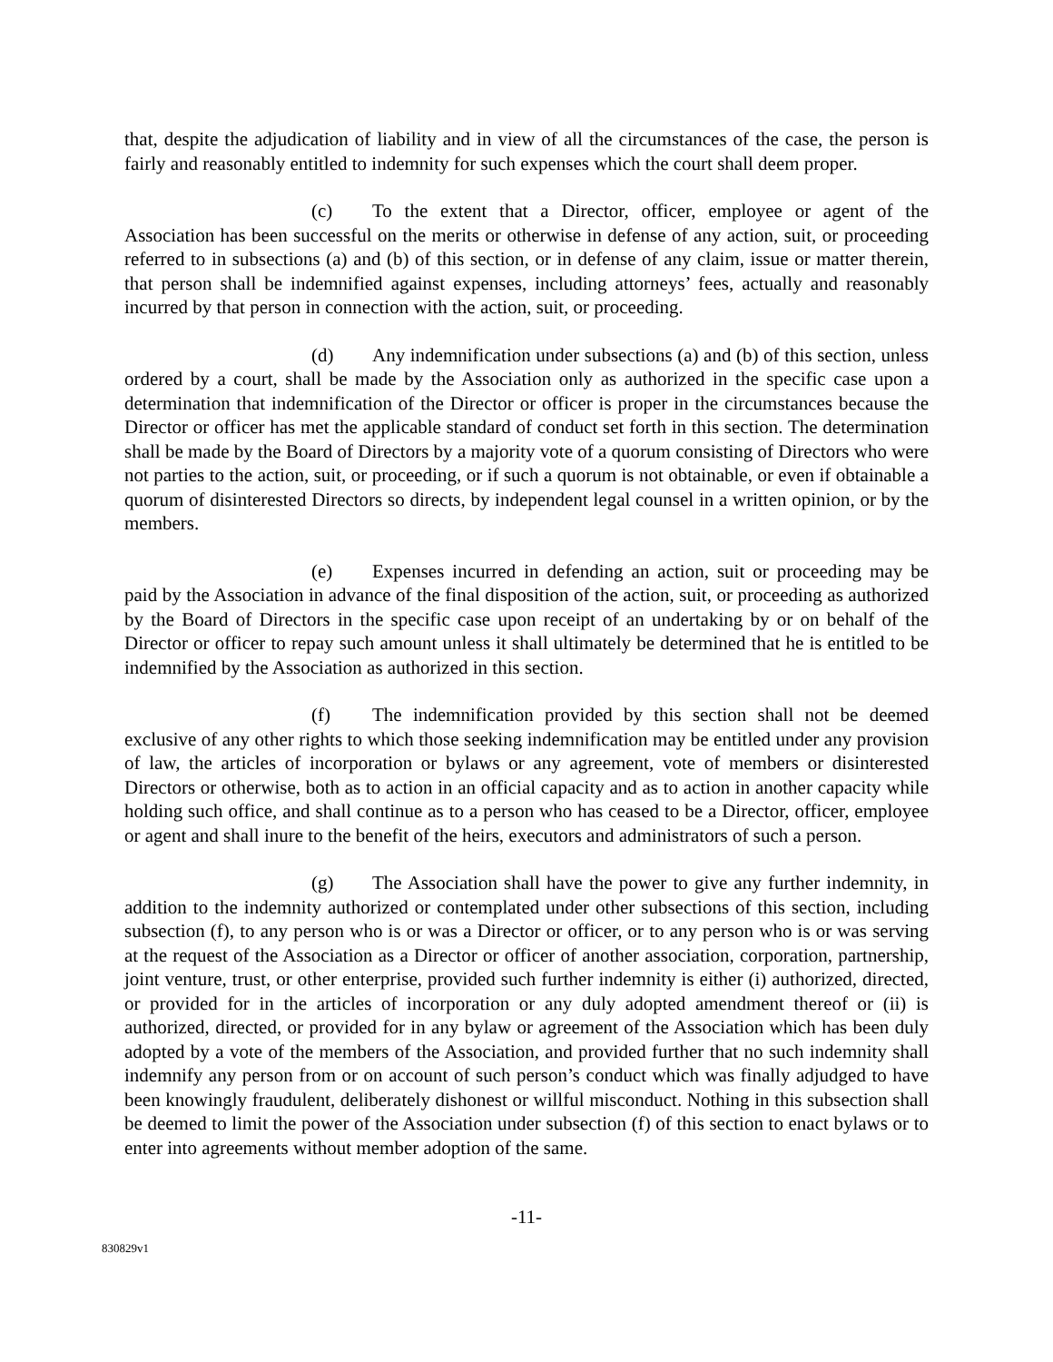that, despite the adjudication of liability and in view of all the circumstances of the case, the person is fairly and reasonably entitled to indemnity for such expenses which the court shall deem proper.
(c) To the extent that a Director, officer, employee or agent of the Association has been successful on the merits or otherwise in defense of any action, suit, or proceeding referred to in subsections (a) and (b) of this section, or in defense of any claim, issue or matter therein, that person shall be indemnified against expenses, including attorneys’ fees, actually and reasonably incurred by that person in connection with the action, suit, or proceeding.
(d) Any indemnification under subsections (a) and (b) of this section, unless ordered by a court, shall be made by the Association only as authorized in the specific case upon a determination that indemnification of the Director or officer is proper in the circumstances because the Director or officer has met the applicable standard of conduct set forth in this section. The determination shall be made by the Board of Directors by a majority vote of a quorum consisting of Directors who were not parties to the action, suit, or proceeding, or if such a quorum is not obtainable, or even if obtainable a quorum of disinterested Directors so directs, by independent legal counsel in a written opinion, or by the members.
(e) Expenses incurred in defending an action, suit or proceeding may be paid by the Association in advance of the final disposition of the action, suit, or proceeding as authorized by the Board of Directors in the specific case upon receipt of an undertaking by or on behalf of the Director or officer to repay such amount unless it shall ultimately be determined that he is entitled to be indemnified by the Association as authorized in this section.
(f) The indemnification provided by this section shall not be deemed exclusive of any other rights to which those seeking indemnification may be entitled under any provision of law, the articles of incorporation or bylaws or any agreement, vote of members or disinterested Directors or otherwise, both as to action in an official capacity and as to action in another capacity while holding such office, and shall continue as to a person who has ceased to be a Director, officer, employee or agent and shall inure to the benefit of the heirs, executors and administrators of such a person.
(g) The Association shall have the power to give any further indemnity, in addition to the indemnity authorized or contemplated under other subsections of this section, including subsection (f), to any person who is or was a Director or officer, or to any person who is or was serving at the request of the Association as a Director or officer of another association, corporation, partnership, joint venture, trust, or other enterprise, provided such further indemnity is either (i) authorized, directed, or provided for in the articles of incorporation or any duly adopted amendment thereof or (ii) is authorized, directed, or provided for in any bylaw or agreement of the Association which has been duly adopted by a vote of the members of the Association, and provided further that no such indemnity shall indemnify any person from or on account of such person’s conduct which was finally adjudged to have been knowingly fraudulent, deliberately dishonest or willful misconduct. Nothing in this subsection shall be deemed to limit the power of the Association under subsection (f) of this section to enact bylaws or to enter into agreements without member adoption of the same.
-11-
830829v1